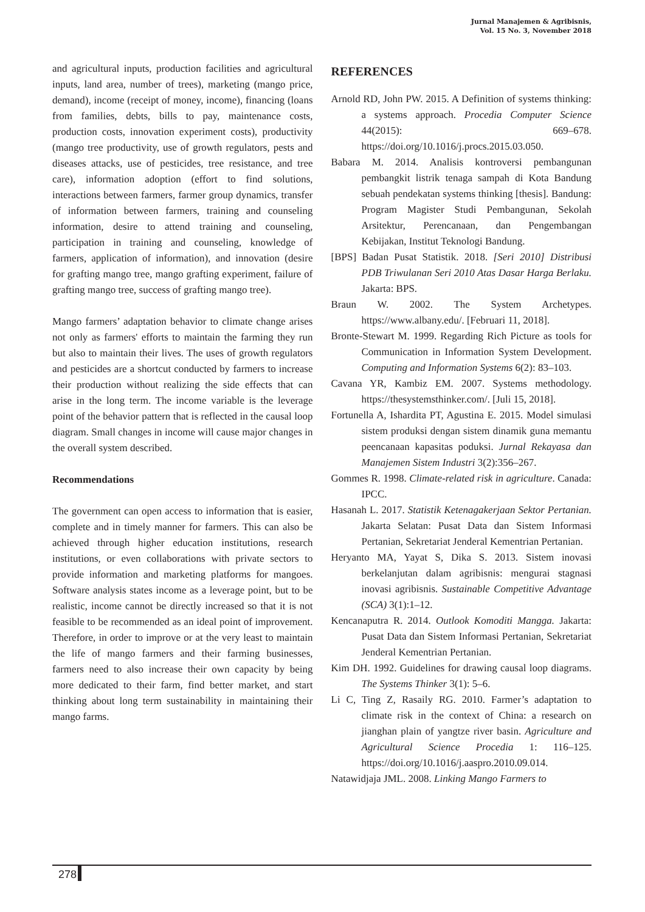Jurnal Manajemen & Agribisnis,
Vol. 15 No. 3, November 2018
and agricultural inputs, production facilities and agricultural inputs, land area, number of trees), marketing (mango price, demand), income (receipt of money, income), financing (loans from families, debts, bills to pay, maintenance costs, production costs, innovation experiment costs), productivity (mango tree productivity, use of growth regulators, pests and diseases attacks, use of pesticides, tree resistance, and tree care), information adoption (effort to find solutions, interactions between farmers, farmer group dynamics, transfer of information between farmers, training and counseling information, desire to attend training and counseling, participation in training and counseling, knowledge of farmers, application of information), and innovation (desire for grafting mango tree, mango grafting experiment, failure of grafting mango tree, success of grafting mango tree).
Mango farmers’ adaptation behavior to climate change arises not only as farmers' efforts to maintain the farming they run but also to maintain their lives. The uses of growth regulators and pesticides are a shortcut conducted by farmers to increase their production without realizing the side effects that can arise in the long term. The income variable is the leverage point of the behavior pattern that is reflected in the causal loop diagram. Small changes in income will cause major changes in the overall system described.
Recommendations
The government can open access to information that is easier, complete and in timely manner for farmers. This can also be achieved through higher education institutions, research institutions, or even collaborations with private sectors to provide information and marketing platforms for mangoes. Software analysis states income as a leverage point, but to be realistic, income cannot be directly increased so that it is not feasible to be recommended as an ideal point of improvement. Therefore, in order to improve or at the very least to maintain the life of mango farmers and their farming businesses, farmers need to also increase their own capacity by being more dedicated to their farm, find better market, and start thinking about long term sustainability in maintaining their mango farms.
REFERENCES
Arnold RD, John PW. 2015. A Definition of systems thinking: a systems approach. Procedia Computer Science 44(2015): 669–678. https://doi.org/10.1016/j.procs.2015.03.050.
Babara M. 2014. Analisis kontroversi pembangunan pembangkit listrik tenaga sampah di Kota Bandung sebuah pendekatan systems thinking [thesis]. Bandung: Program Magister Studi Pembangunan, Sekolah Arsitektur, Perencanaan, dan Pengembangan Kebijakan, Institut Teknologi Bandung.
[BPS] Badan Pusat Statistik. 2018. [Seri 2010] Distribusi PDB Triwulanan Seri 2010 Atas Dasar Harga Berlaku. Jakarta: BPS.
Braun W. 2002. The System Archetypes. https://www.albany.edu/. [Februari 11, 2018].
Bronte-Stewart M. 1999. Regarding Rich Picture as tools for Communication in Information System Development. Computing and Information Systems 6(2): 83–103.
Cavana YR, Kambiz EM. 2007. Systems methodology. https://thesystemsthinker.com/. [Juli 15, 2018].
Fortunella A, Ishardita PT, Agustina E. 2015. Model simulasi sistem produksi dengan sistem dinamik guna memantu peencanaan kapasitas poduksi. Jurnal Rekayasa dan Manajemen Sistem Industri 3(2):356–267.
Gommes R. 1998. Climate-related risk in agriculture. Canada: IPCC.
Hasanah L. 2017. Statistik Ketenagakerjaan Sektor Pertanian. Jakarta Selatan: Pusat Data dan Sistem Informasi Pertanian, Sekretariat Jenderal Kementrian Pertanian.
Heryanto MA, Yayat S, Dika S. 2013. Sistem inovasi berkelanjutan dalam agribisnis: mengurai stagnasi inovasi agribisnis. Sustainable Competitive Advantage (SCA) 3(1):1–12.
Kencanaputra R. 2014. Outlook Komoditi Mangga. Jakarta: Pusat Data dan Sistem Informasi Pertanian, Sekretariat Jenderal Kementrian Pertanian.
Kim DH. 1992. Guidelines for drawing causal loop diagrams. The Systems Thinker 3(1): 5–6.
Li C, Ting Z, Rasaily RG. 2010. Farmer’s adaptation to climate risk in the context of China: a research on jianghan plain of yangtze river basin. Agriculture and Agricultural Science Procedia 1: 116–125. https://doi.org/10.1016/j.aaspro.2010.09.014.
Natawidjaja JML. 2008. Linking Mango Farmers to
278